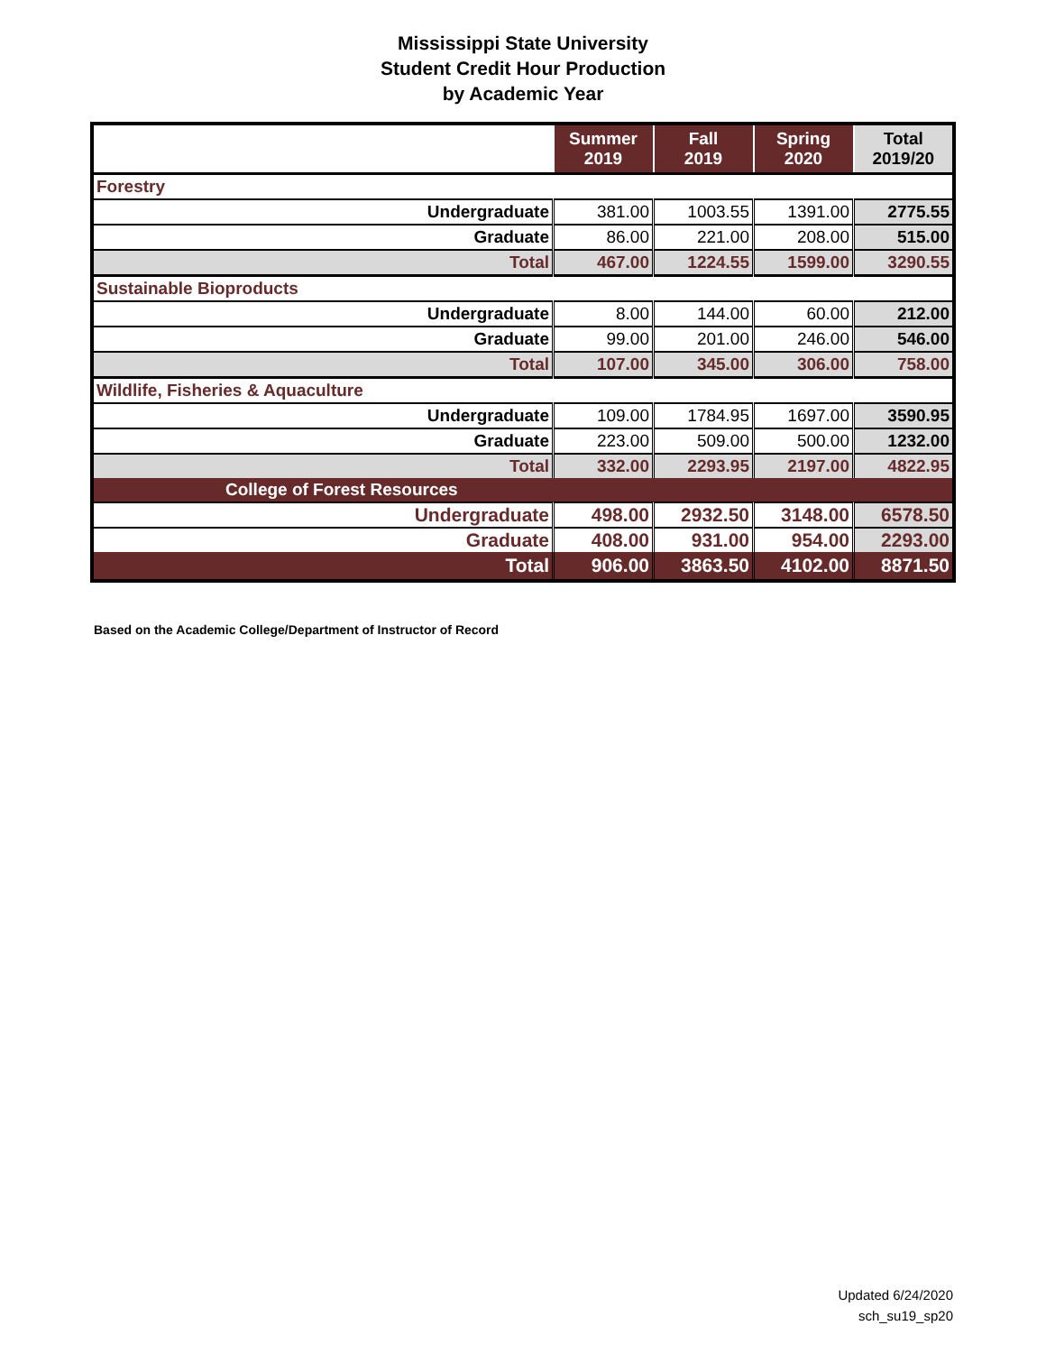Mississippi State University
Student Credit Hour Production
by Academic Year
| | Summer 2019 | Fall 2019 | Spring 2020 | Total 2019/20 |
| --- | --- | --- | --- | --- |
| Forestry | | | | |
| Undergraduate | 381.00 | 1003.55 | 1391.00 | 2775.55 |
| Graduate | 86.00 | 221.00 | 208.00 | 515.00 |
| Total | 467.00 | 1224.55 | 1599.00 | 3290.55 |
| Sustainable Bioproducts | | | | |
| Undergraduate | 8.00 | 144.00 | 60.00 | 212.00 |
| Graduate | 99.00 | 201.00 | 246.00 | 546.00 |
| Total | 107.00 | 345.00 | 306.00 | 758.00 |
| Wildlife, Fisheries & Aquaculture | | | | |
| Undergraduate | 109.00 | 1784.95 | 1697.00 | 3590.95 |
| Graduate | 223.00 | 509.00 | 500.00 | 1232.00 |
| Total | 332.00 | 2293.95 | 2197.00 | 4822.95 |
| College of Forest Resources | | | | |
| Undergraduate | 498.00 | 2932.50 | 3148.00 | 6578.50 |
| Graduate | 408.00 | 931.00 | 954.00 | 2293.00 |
| Total | 906.00 | 3863.50 | 4102.00 | 8871.50 |
Based on the Academic College/Department of Instructor of Record
Updated 6/24/2020
sch_su19_sp20